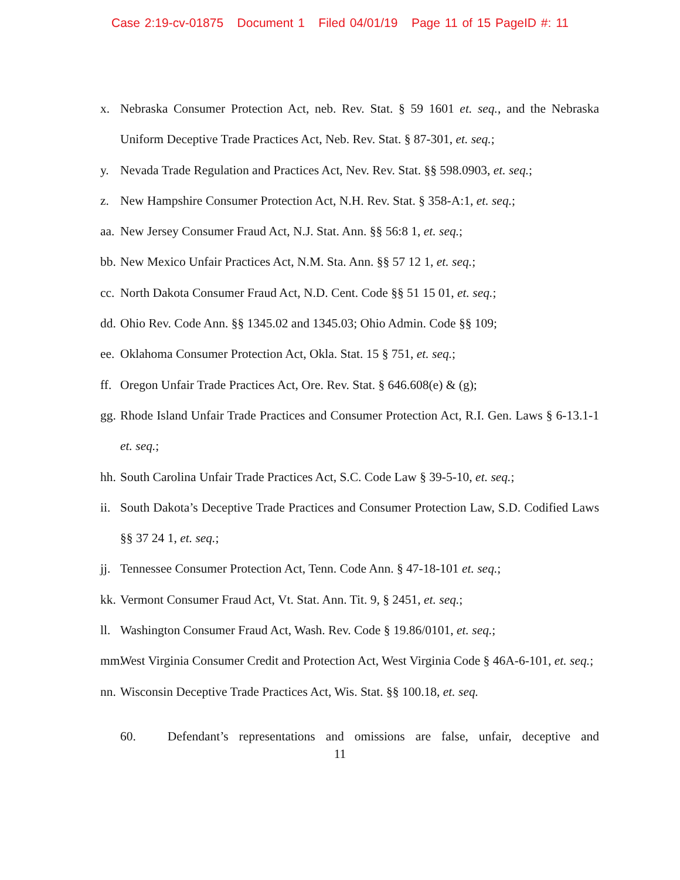Case 2:19-cv-01875 Document 1 Filed 04/01/19 Page 11 of 15 PageID #: 11
x. Nebraska Consumer Protection Act, neb. Rev. Stat. § 59 1601 et. seq., and the Nebraska Uniform Deceptive Trade Practices Act, Neb. Rev. Stat. § 87-301, et. seq.;
y. Nevada Trade Regulation and Practices Act, Nev. Rev. Stat. §§ 598.0903, et. seq.;
z. New Hampshire Consumer Protection Act, N.H. Rev. Stat. § 358-A:1, et. seq.;
aa. New Jersey Consumer Fraud Act, N.J. Stat. Ann. §§ 56:8 1, et. seq.;
bb. New Mexico Unfair Practices Act, N.M. Sta. Ann. §§ 57 12 1, et. seq.;
cc. North Dakota Consumer Fraud Act, N.D. Cent. Code §§ 51 15 01, et. seq.;
dd. Ohio Rev. Code Ann. §§ 1345.02 and 1345.03; Ohio Admin. Code §§ 109;
ee. Oklahoma Consumer Protection Act, Okla. Stat. 15 § 751, et. seq.;
ff. Oregon Unfair Trade Practices Act, Ore. Rev. Stat. § 646.608(e) & (g);
gg. Rhode Island Unfair Trade Practices and Consumer Protection Act, R.I. Gen. Laws § 6-13.1-1 et. seq.;
hh. South Carolina Unfair Trade Practices Act, S.C. Code Law § 39-5-10, et. seq.;
ii. South Dakota’s Deceptive Trade Practices and Consumer Protection Law, S.D. Codified Laws §§ 37 24 1, et. seq.;
jj. Tennessee Consumer Protection Act, Tenn. Code Ann. § 47-18-101 et. seq.;
kk. Vermont Consumer Fraud Act, Vt. Stat. Ann. Tit. 9, § 2451, et. seq.;
ll. Washington Consumer Fraud Act, Wash. Rev. Code § 19.86/0101, et. seq.;
mm. West Virginia Consumer Credit and Protection Act, West Virginia Code § 46A-6-101, et. seq.;
nn. Wisconsin Deceptive Trade Practices Act, Wis. Stat. §§ 100.18, et. seq.
60. Defendant’s representations and omissions are false, unfair, deceptive and
11